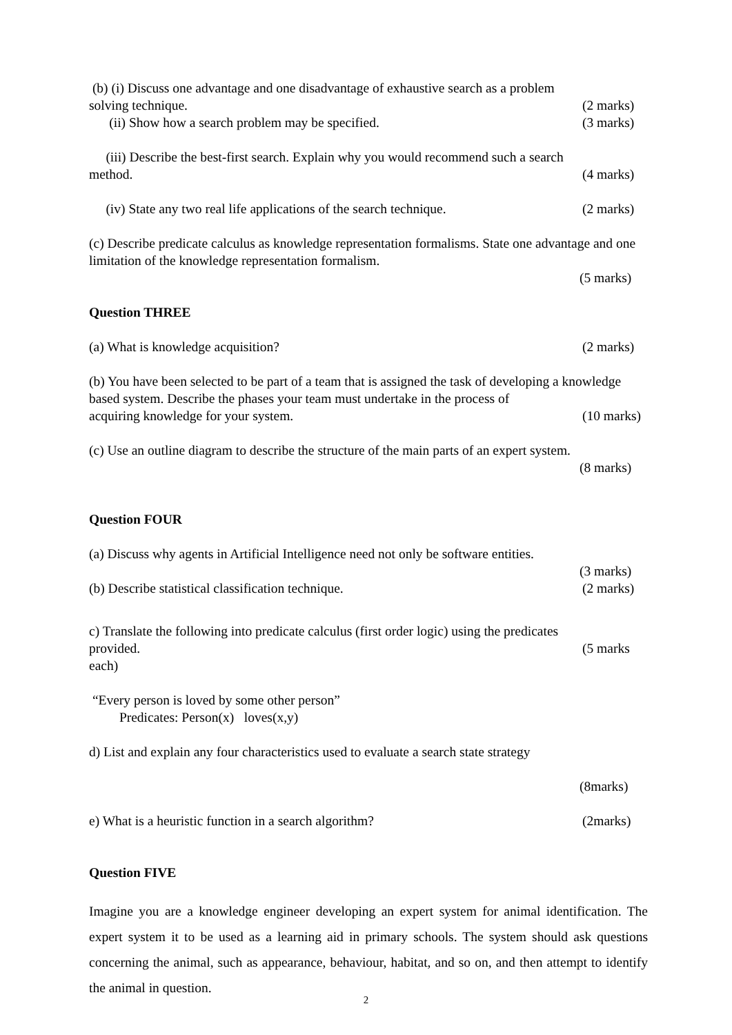(b) (i) Discuss one advantage and one disadvantage of exhaustive search as a problem
solving technique. (2 marks)
(ii) Show how a search problem may be specified. (3 marks)
(iii) Describe the best-first search. Explain why you would recommend such a search
method. (4 marks)
(iv) State any two real life applications of the search technique. (2 marks)
(c) Describe predicate calculus as knowledge representation formalisms. State one advantage and one limitation of the knowledge representation formalism.
(5 marks)
Question THREE
(a) What is knowledge acquisition? (2 marks)
(b) You have been selected to be part of a team that is assigned the task of developing a knowledge based system. Describe the phases your team must undertake in the process of
acquiring knowledge for your system. (10 marks)
(c) Use an outline diagram to describe the structure of the main parts of an expert system.
(8 marks)
Question FOUR
(a) Discuss why agents in Artificial Intelligence need not only be software entities.
(3 marks)
(b) Describe statistical classification technique. (2 marks)
c) Translate the following into predicate calculus (first order logic) using the predicates
provided. (5 marks
each)
“Every person is loved by some other person”
Predicates: Person(x) loves(x,y)
d) List and explain any four characteristics used to evaluate a search state strategy
(8marks)
e) What is a heuristic function in a search algorithm? (2marks)
Question FIVE
Imagine you are a knowledge engineer developing an expert system for animal identification. The expert system it to be used as a learning aid in primary schools. The system should ask questions concerning the animal, such as appearance, behaviour, habitat, and so on, and then attempt to identify the animal in question.
2